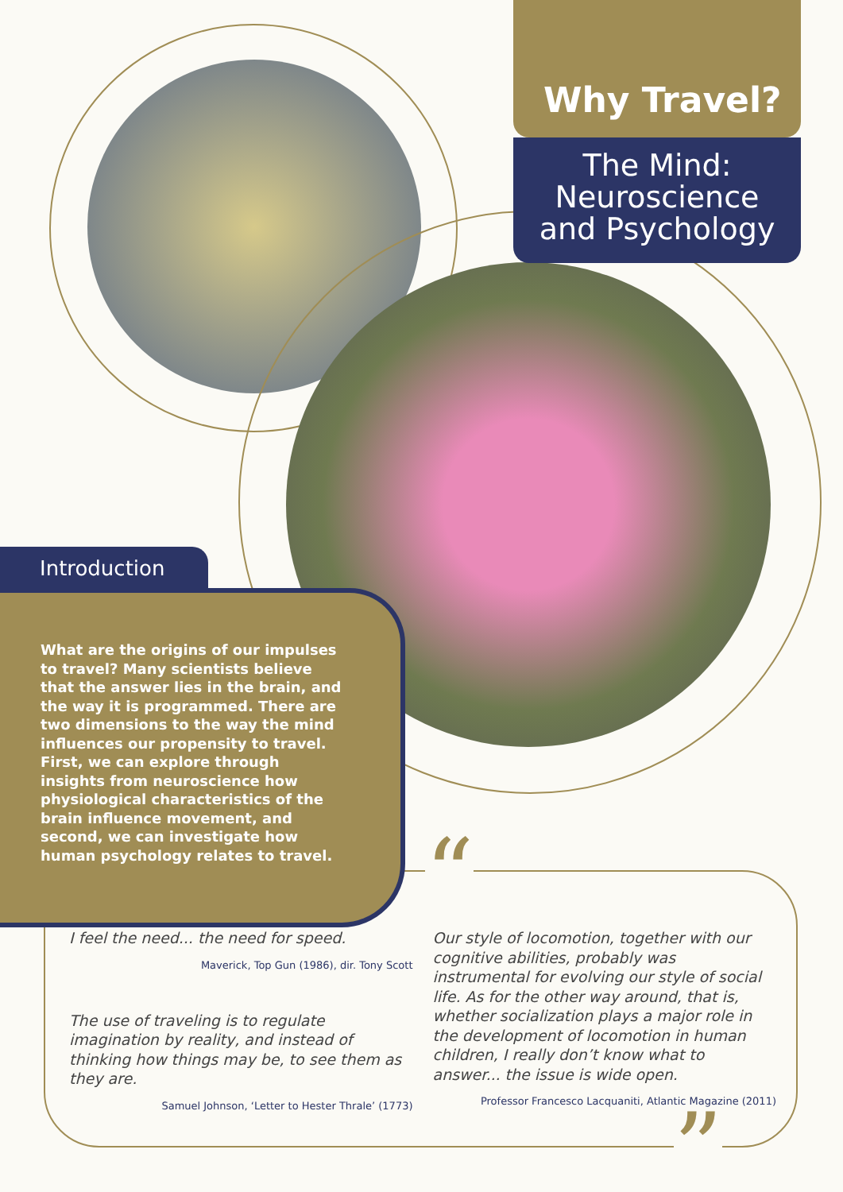Why Travel?
The Mind:
Neuroscience
and Psychology
Introduction
What are the origins of our impulses to travel? Many scientists believe that the answer lies in the brain, and the way it is programmed. There are two dimensions to the way the mind influences our propensity to travel. First, we can explore through insights from neuroscience how physiological characteristics of the brain influence movement, and second, we can investigate how human psychology relates to travel.
“
”
I feel the need... the need for speed.
Maverick, Top Gun (1986), dir. Tony Scott
The use of traveling is to regulate imagination by reality, and instead of thinking how things may be, to see them as they are.
Samuel Johnson, ‘Letter to Hester Thrale’ (1773)
Our style of locomotion, together with our cognitive abilities, probably was instrumental for evolving our style of social life. As for the other way around, that is, whether socialization plays a major role in the development of locomotion in human children, I really don’t know what to answer... the issue is wide open.
Professor Francesco Lacquaniti, Atlantic Magazine (2011)